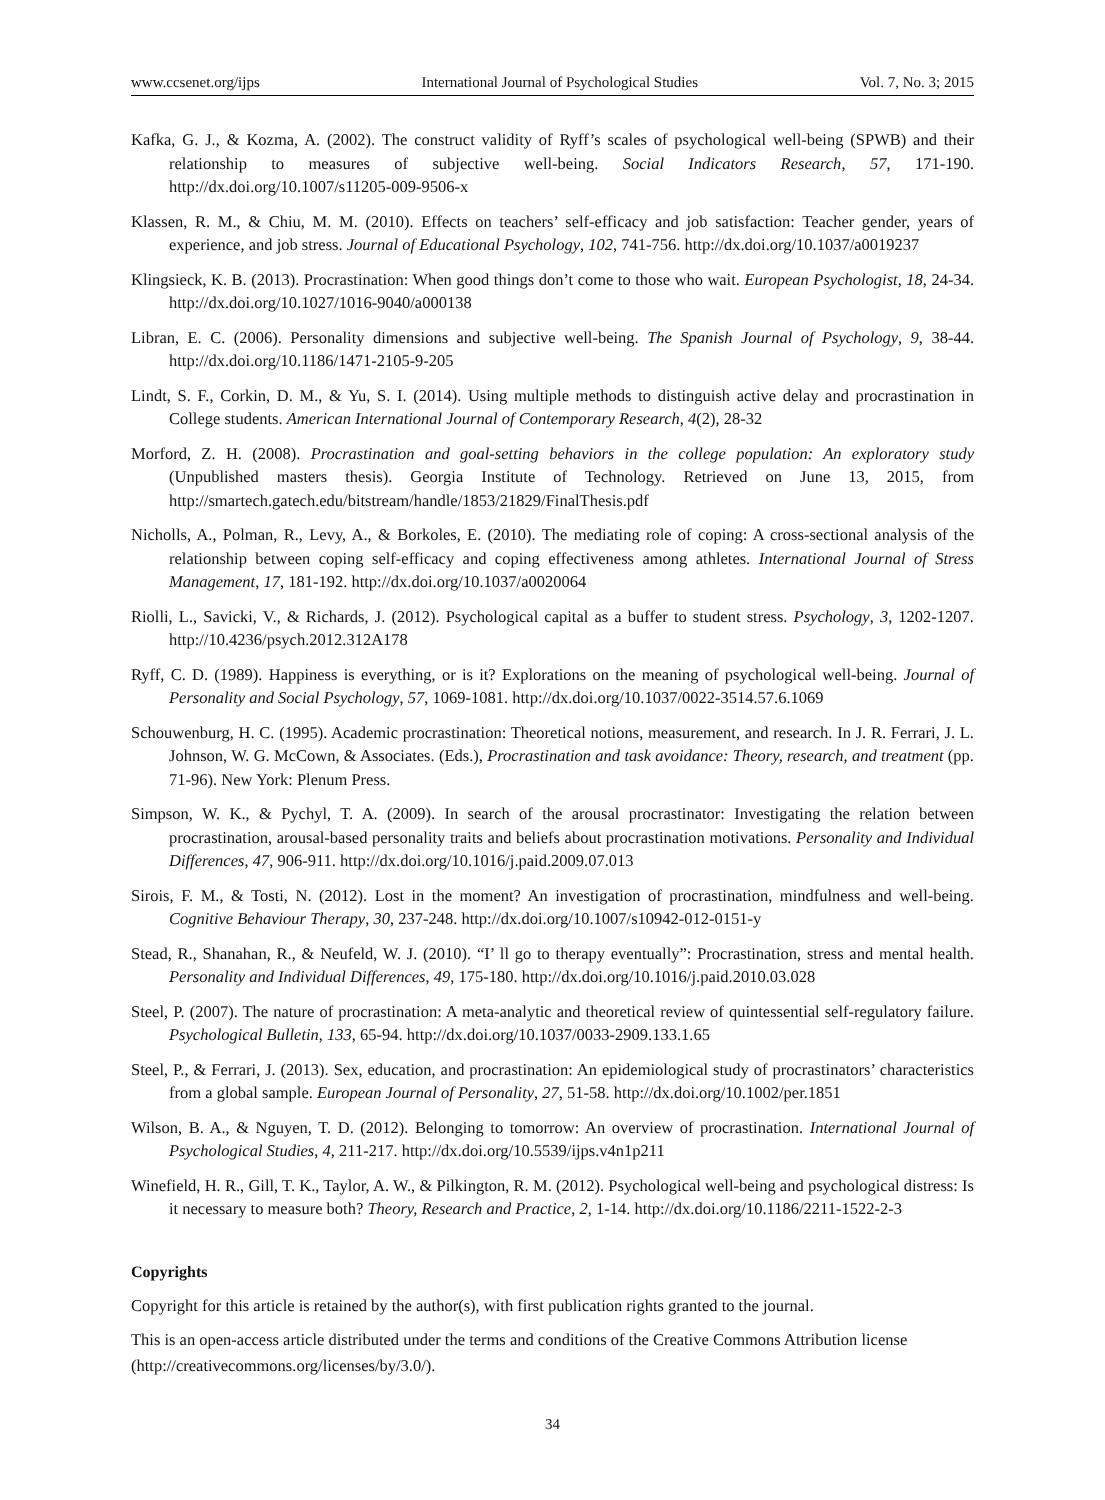www.ccsenet.org/ijps International Journal of Psychological Studies Vol. 7, No. 3; 2015
Kafka, G. J., & Kozma, A. (2002). The construct validity of Ryff’s scales of psychological well-being (SPWB) and their relationship to measures of subjective well-being. Social Indicators Research, 57, 171-190. http://dx.doi.org/10.1007/s11205-009-9506-x
Klassen, R. M., & Chiu, M. M. (2010). Effects on teachers’ self-efficacy and job satisfaction: Teacher gender, years of experience, and job stress. Journal of Educational Psychology, 102, 741-756. http://dx.doi.org/10.1037/a0019237
Klingsieck, K. B. (2013). Procrastination: When good things don’t come to those who wait. European Psychologist, 18, 24-34. http://dx.doi.org/10.1027/1016-9040/a000138
Libran, E. C. (2006). Personality dimensions and subjective well-being. The Spanish Journal of Psychology, 9, 38-44. http://dx.doi.org/10.1186/1471-2105-9-205
Lindt, S. F., Corkin, D. M., & Yu, S. I. (2014). Using multiple methods to distinguish active delay and procrastination in College students. American International Journal of Contemporary Research, 4(2), 28-32
Morford, Z. H. (2008). Procrastination and goal-setting behaviors in the college population: An exploratory study (Unpublished masters thesis). Georgia Institute of Technology. Retrieved on June 13, 2015, from http://smartech.gatech.edu/bitstream/handle/1853/21829/FinalThesis.pdf
Nicholls, A., Polman, R., Levy, A., & Borkoles, E. (2010). The mediating role of coping: A cross-sectional analysis of the relationship between coping self-efficacy and coping effectiveness among athletes. International Journal of Stress Management, 17, 181-192. http://dx.doi.org/10.1037/a0020064
Riolli, L., Savicki, V., & Richards, J. (2012). Psychological capital as a buffer to student stress. Psychology, 3, 1202-1207. http://10.4236/psych.2012.312A178
Ryff, C. D. (1989). Happiness is everything, or is it? Explorations on the meaning of psychological well-being. Journal of Personality and Social Psychology, 57, 1069-1081. http://dx.doi.org/10.1037/0022-3514.57.6.1069
Schouwenburg, H. C. (1995). Academic procrastination: Theoretical notions, measurement, and research. In J. R. Ferrari, J. L. Johnson, W. G. McCown, & Associates. (Eds.), Procrastination and task avoidance: Theory, research, and treatment (pp. 71-96). New York: Plenum Press.
Simpson, W. K., & Pychyl, T. A. (2009). In search of the arousal procrastinator: Investigating the relation between procrastination, arousal-based personality traits and beliefs about procrastination motivations. Personality and Individual Differences, 47, 906-911. http://dx.doi.org/10.1016/j.paid.2009.07.013
Sirois, F. M., & Tosti, N. (2012). Lost in the moment? An investigation of procrastination, mindfulness and well-being. Cognitive Behaviour Therapy, 30, 237-248. http://dx.doi.org/10.1007/s10942-012-0151-y
Stead, R., Shanahan, R., & Neufeld, W. J. (2010). “I’ ll go to therapy eventually”: Procrastination, stress and mental health. Personality and Individual Differences, 49, 175-180. http://dx.doi.org/10.1016/j.paid.2010.03.028
Steel, P. (2007). The nature of procrastination: A meta-analytic and theoretical review of quintessential self-regulatory failure. Psychological Bulletin, 133, 65-94. http://dx.doi.org/10.1037/0033-2909.133.1.65
Steel, P., & Ferrari, J. (2013). Sex, education, and procrastination: An epidemiological study of procrastinators’ characteristics from a global sample. European Journal of Personality, 27, 51-58. http://dx.doi.org/10.1002/per.1851
Wilson, B. A., & Nguyen, T. D. (2012). Belonging to tomorrow: An overview of procrastination. International Journal of Psychological Studies, 4, 211-217. http://dx.doi.org/10.5539/ijps.v4n1p211
Winefield, H. R., Gill, T. K., Taylor, A. W., & Pilkington, R. M. (2012). Psychological well-being and psychological distress: Is it necessary to measure both? Theory, Research and Practice, 2, 1-14. http://dx.doi.org/10.1186/2211-1522-2-3
Copyrights
Copyright for this article is retained by the author(s), with first publication rights granted to the journal.
This is an open-access article distributed under the terms and conditions of the Creative Commons Attribution license (http://creativecommons.org/licenses/by/3.0/).
34